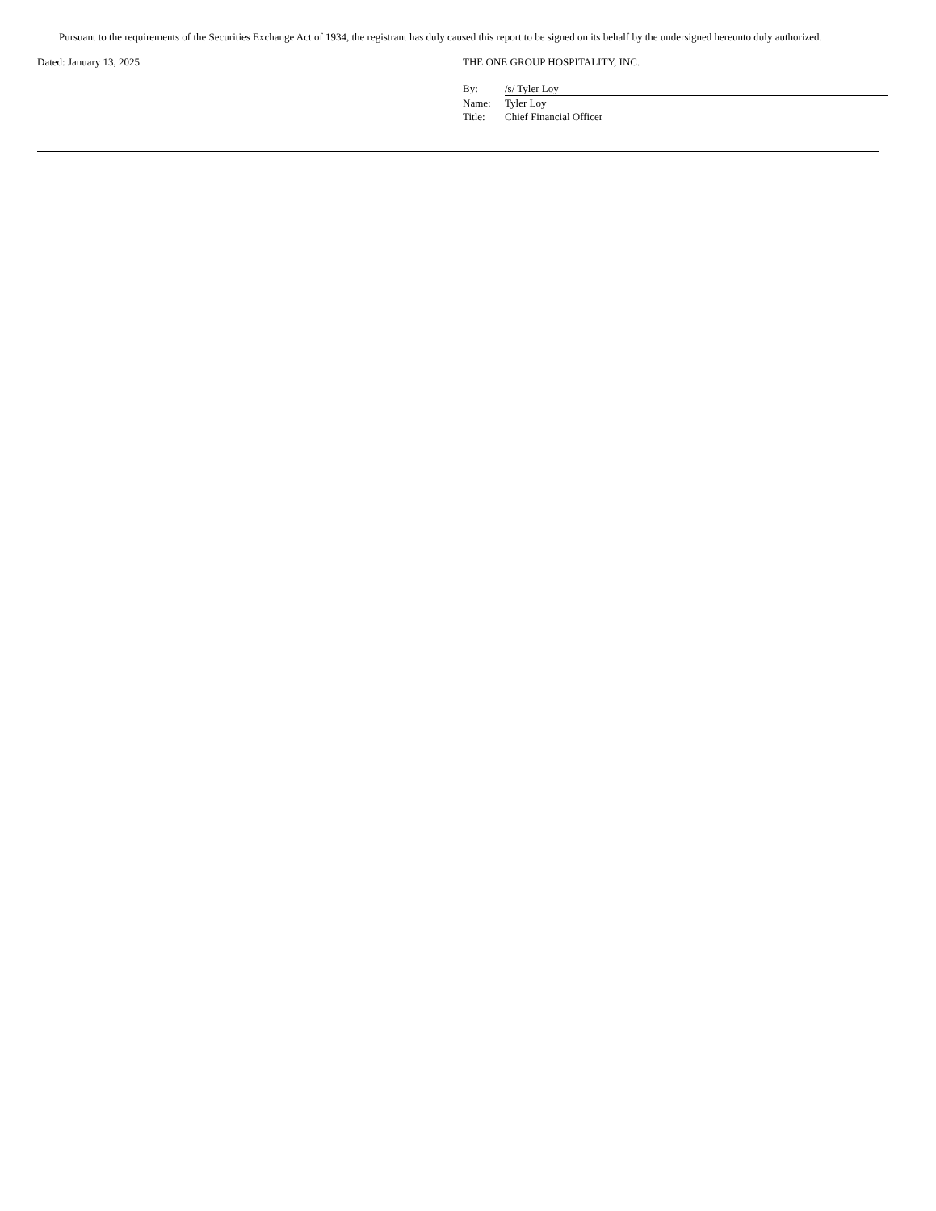Pursuant to the requirements of the Securities Exchange Act of 1934, the registrant has duly caused this report to be signed on its behalf by the undersigned hereunto duly authorized.
Dated: January 13, 2025 THE ONE GROUP HOSPITALITY, INC.
| By: | /s/ Tyler Loy |
| Name: | Tyler Loy |
| Title: | Chief Financial Officer |